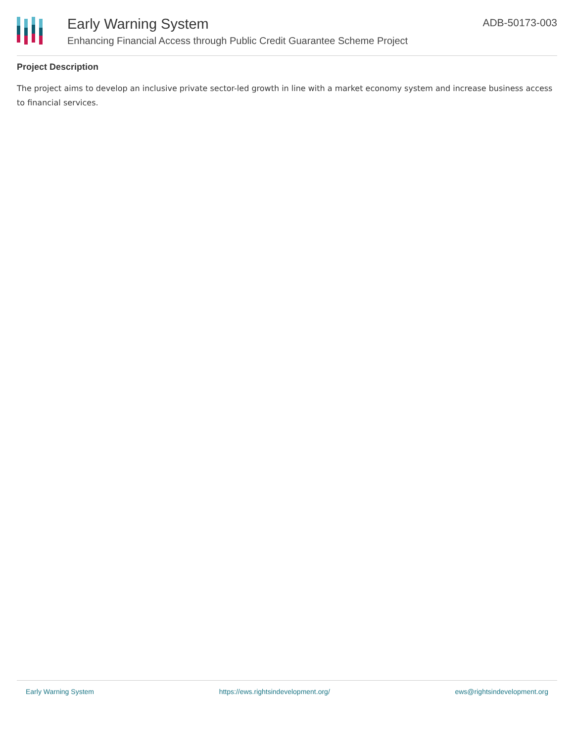Early Warning System
Enhancing Financial Access through Public Credit Guarantee Scheme Project
ADB-50173-003
Project Description
The project aims to develop an inclusive private sector-led growth in line with a market economy system and increase business access to financial services.
Early Warning System https://ews.rightsindevelopment.org/ ews@rightsindevelopment.org